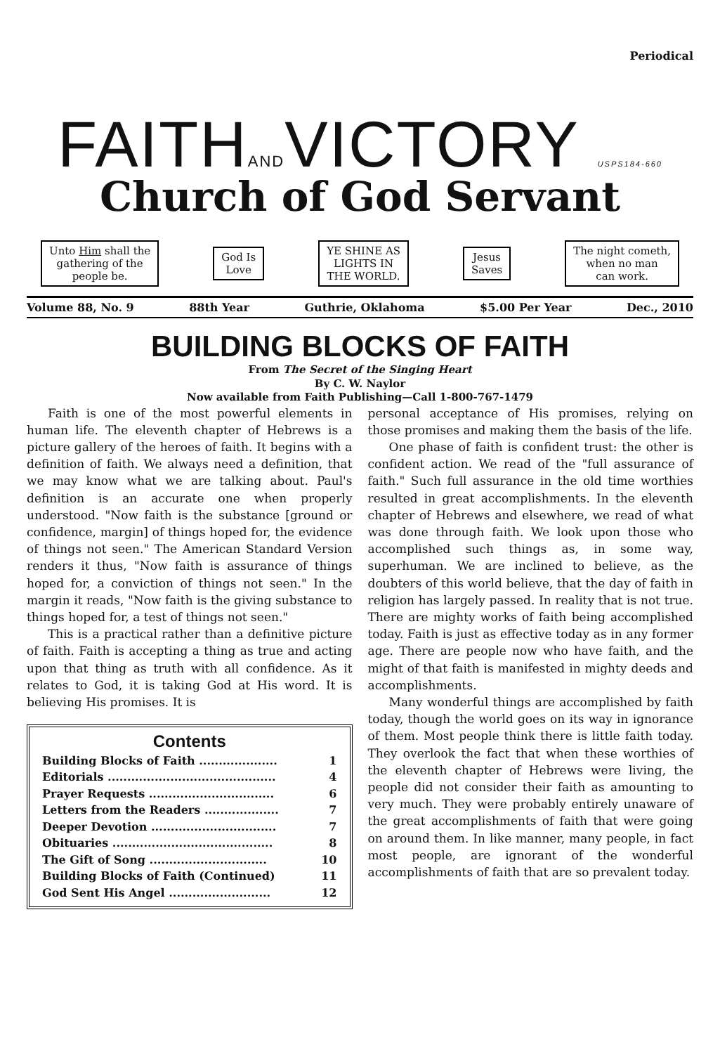Periodical
FAITHANDVICTORY USPS184-660
Church of God Servant
Unto Him shall the
gathering of the
people be.
God Is
Love
YE SHINE AS
LIGHTS IN
THE WORLD.
Jesus
Saves
The night cometh,
when no man
can work.
Volume 88, No. 9 88th Year Guthrie, Oklahoma $5.00 Per Year Dec., 2010
BUILDING BLOCKS OF FAITH
From The Secret of the Singing Heart
By C. W. Naylor
Now available from Faith Publishing—Call 1-800-767-1479
Faith is one of the most powerful elements in human life. The eleventh chapter of Hebrews is a picture gallery of the heroes of faith. It begins with a definition of faith. We always need a definition, that we may know what we are talking about. Paul's definition is an accurate one when properly understood. "Now faith is the substance [ground or confidence, margin] of things hoped for, the evidence of things not seen." The American Standard Version renders it thus, "Now faith is assurance of things hoped for, a conviction of things not seen." In the margin it reads, "Now faith is the giving substance to things hoped for, a test of things not seen."
This is a practical rather than a definitive picture of faith. Faith is accepting a thing as true and acting upon that thing as truth with all confidence. As it relates to God, it is taking God at His word. It is believing His promises. It is
Contents
| Building Blocks of Faith .................... | 1 |
| Editorials ........................................... | 4 |
| Prayer Requests ................................ | 6 |
| Letters from the Readers ................... | 7 |
| Deeper Devotion ................................ | 7 |
| Obituaries ......................................... | 8 |
| The Gift of Song .............................. | 10 |
| Building Blocks of Faith (Continued) | 11 |
| God Sent His Angel .......................... | 12 |
personal acceptance of His promises, relying on those promises and making them the basis of the life.
One phase of faith is confident trust: the other is confident action. We read of the "full assurance of faith." Such full assurance in the old time worthies resulted in great accomplishments. In the eleventh chapter of Hebrews and elsewhere, we read of what was done through faith. We look upon those who accomplished such things as, in some way, superhuman. We are inclined to believe, as the doubters of this world believe, that the day of faith in religion has largely passed. In reality that is not true. There are mighty works of faith being accomplished today. Faith is just as effective today as in any former age. There are people now who have faith, and the might of that faith is manifested in mighty deeds and accomplishments.
Many wonderful things are accomplished by faith today, though the world goes on its way in ignorance of them. Most people think there is little faith today. They overlook the fact that when these worthies of the eleventh chapter of Hebrews were living, the people did not consider their faith as amounting to very much. They were probably entirely unaware of the great accomplishments of faith that were going on around them. In like manner, many people, in fact most people, are ignorant of the wonderful accomplishments of faith that are so prevalent today.